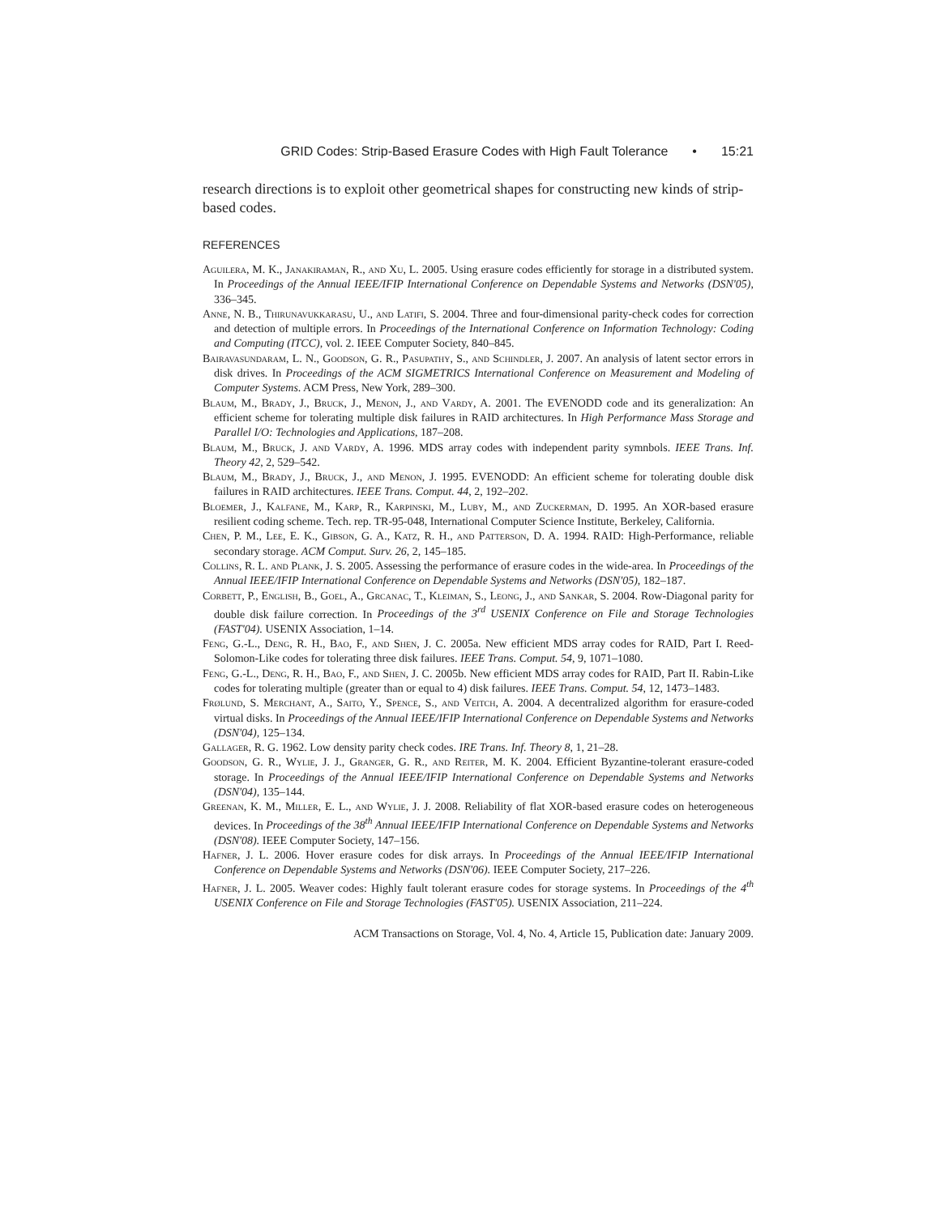GRID Codes: Strip-Based Erasure Codes with High Fault Tolerance • 15:21
research directions is to exploit other geometrical shapes for constructing new kinds of strip-based codes.
REFERENCES
Aguilera, M. K., Janakiraman, R., and Xu, L. 2005. Using erasure codes efficiently for storage in a distributed system. In Proceedings of the Annual IEEE/IFIP International Conference on Dependable Systems and Networks (DSN'05), 336–345.
Anne, N. B., Thirunavukkarasu, U., and Latifi, S. 2004. Three and four-dimensional parity-check codes for correction and detection of multiple errors. In Proceedings of the International Conference on Information Technology: Coding and Computing (ITCC), vol. 2. IEEE Computer Society, 840–845.
Bairavasundaram, L. N., Goodson, G. R., Pasupathy, S., and Schindler, J. 2007. An analysis of latent sector errors in disk drives. In Proceedings of the ACM SIGMETRICS International Conference on Measurement and Modeling of Computer Systems. ACM Press, New York, 289–300.
Blaum, M., Brady, J., Bruck, J., Menon, J., and Vardy, A. 2001. The EVENODD code and its generalization: An efficient scheme for tolerating multiple disk failures in RAID architectures. In High Performance Mass Storage and Parallel I/O: Technologies and Applications, 187–208.
Blaum, M., Bruck, J. and Vardy, A. 1996. MDS array codes with independent parity symnbols. IEEE Trans. Inf. Theory 42, 2, 529–542.
Blaum, M., Brady, J., Bruck, J., and Menon, J. 1995. EVENODD: An efficient scheme for tolerating double disk failures in RAID architectures. IEEE Trans. Comput. 44, 2, 192–202.
Bloemer, J., Kalfane, M., Karp, R., Karpinski, M., Luby, M., and Zuckerman, D. 1995. An XOR-based erasure resilient coding scheme. Tech. rep. TR-95-048, International Computer Science Institute, Berkeley, California.
Chen, P. M., Lee, E. K., Gibson, G. A., Katz, R. H., and Patterson, D. A. 1994. RAID: High-Performance, reliable secondary storage. ACM Comput. Surv. 26, 2, 145–185.
Collins, R. L. and Plank, J. S. 2005. Assessing the performance of erasure codes in the wide-area. In Proceedings of the Annual IEEE/IFIP International Conference on Dependable Systems and Networks (DSN'05), 182–187.
Corbett, P., English, B., Goel, A., Grcanac, T., Kleiman, S., Leong, J., and Sankar, S. 2004. Row-Diagonal parity for double disk failure correction. In Proceedings of the 3<sup>rd</sup> USENIX Conference on File and Storage Technologies (FAST'04). USENIX Association, 1–14.
Feng, G.-L., Deng, R. H., Bao, F., and Shen, J. C. 2005a. New efficient MDS array codes for RAID, Part I. Reed-Solomon-Like codes for tolerating three disk failures. IEEE Trans. Comput. 54, 9, 1071–1080.
Feng, G.-L., Deng, R. H., Bao, F., and Shen, J. C. 2005b. New efficient MDS array codes for RAID, Part II. Rabin-Like codes for tolerating multiple (greater than or equal to 4) disk failures. IEEE Trans. Comput. 54, 12, 1473–1483.
Frølund, S. Merchant, A., Saito, Y., Spence, S., and Veitch, A. 2004. A decentralized algorithm for erasure-coded virtual disks. In Proceedings of the Annual IEEE/IFIP International Conference on Dependable Systems and Networks (DSN'04), 125–134.
Gallager, R. G. 1962. Low density parity check codes. IRE Trans. Inf. Theory 8, 1, 21–28.
Goodson, G. R., Wylie, J. J., Granger, G. R., and Reiter, M. K. 2004. Efficient Byzantine-tolerant erasure-coded storage. In Proceedings of the Annual IEEE/IFIP International Conference on Dependable Systems and Networks (DSN'04), 135–144.
Greenan, K. M., Miller, E. L., and Wylie, J. J. 2008. Reliability of flat XOR-based erasure codes on heterogeneous devices. In Proceedings of the 38<sup>th</sup> Annual IEEE/IFIP International Conference on Dependable Systems and Networks (DSN'08). IEEE Computer Society, 147–156.
Hafner, J. L. 2006. Hover erasure codes for disk arrays. In Proceedings of the Annual IEEE/IFIP International Conference on Dependable Systems and Networks (DSN'06). IEEE Computer Society, 217–226.
Hafner, J. L. 2005. Weaver codes: Highly fault tolerant erasure codes for storage systems. In Proceedings of the 4<sup>th</sup> USENIX Conference on File and Storage Technologies (FAST'05). USENIX Association, 211–224.
ACM Transactions on Storage, Vol. 4, No. 4, Article 15, Publication date: January 2009.